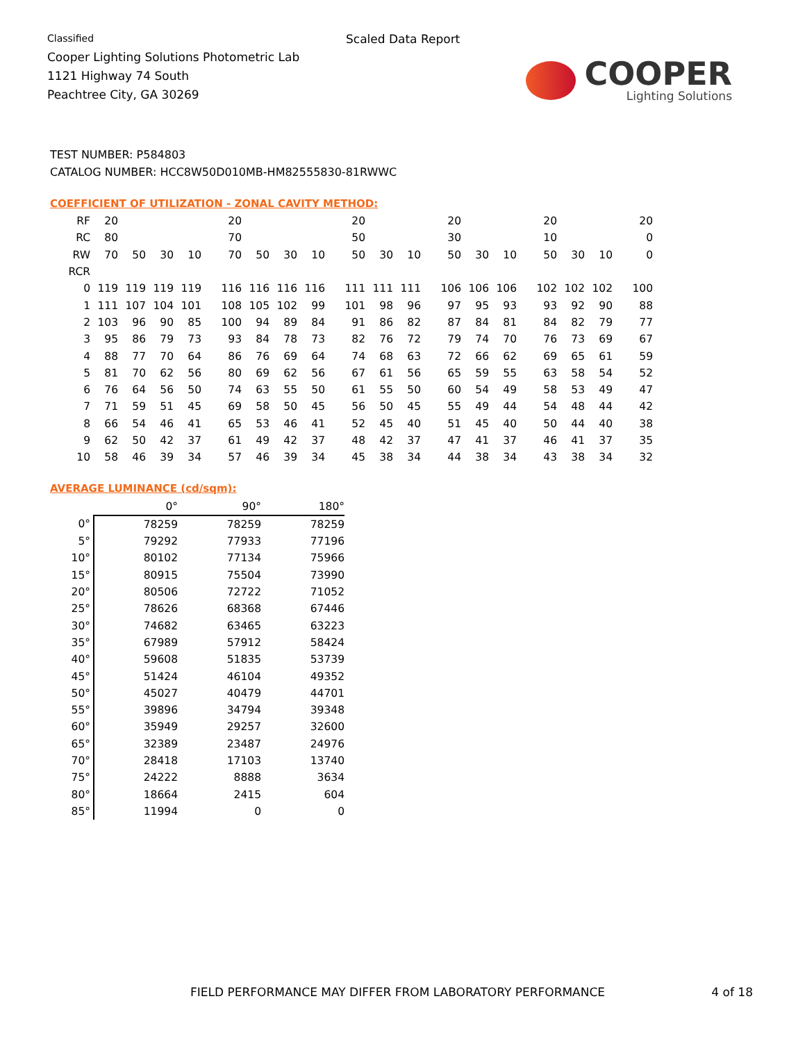Classified
Cooper Lighting Solutions Photometric Lab
1121 Highway 74 South
Peachtree City, GA 30269
Scaled Data Report
COOPER
Lighting Solutions
TEST NUMBER: P584803
CATALOG NUMBER: HCC8W50D010MB-HM82555830-81RWWC
COEFFICIENT OF UTILIZATION - ZONAL CAVITY METHOD:
| RF | 20 | | | | 20 | | | | 20 | | | 20 | | | 20 | | | 20 |
| RC | 80 | | | | 70 | | | | 50 | | | 30 | | | 10 | | | 0 |
| RW | 70 | 50 | 30 | 10 | 70 | 50 | 30 | 10 | 50 | 30 | 10 | 50 | 30 | 10 | 50 | 30 | 10 | 0 |
| RCR | | | | | | | | | | | | | | | | | | |
| 0 | 119 | 119 | 119 | 119 | 116 | 116 | 116 | 116 | 111 | 111 | 111 | 106 | 106 | 106 | 102 | 102 | 102 | 100 |
| 1 | 111 | 107 | 104 | 101 | 108 | 105 | 102 | 99 | 101 | 98 | 96 | 97 | 95 | 93 | 93 | 92 | 90 | 88 |
| 2 | 103 | 96 | 90 | 85 | 100 | 94 | 89 | 84 | 91 | 86 | 82 | 87 | 84 | 81 | 84 | 82 | 79 | 77 |
| 3 | 95 | 86 | 79 | 73 | 93 | 84 | 78 | 73 | 82 | 76 | 72 | 79 | 74 | 70 | 76 | 73 | 69 | 67 |
| 4 | 88 | 77 | 70 | 64 | 86 | 76 | 69 | 64 | 74 | 68 | 63 | 72 | 66 | 62 | 69 | 65 | 61 | 59 |
| 5 | 81 | 70 | 62 | 56 | 80 | 69 | 62 | 56 | 67 | 61 | 56 | 65 | 59 | 55 | 63 | 58 | 54 | 52 |
| 6 | 76 | 64 | 56 | 50 | 74 | 63 | 55 | 50 | 61 | 55 | 50 | 60 | 54 | 49 | 58 | 53 | 49 | 47 |
| 7 | 71 | 59 | 51 | 45 | 69 | 58 | 50 | 45 | 56 | 50 | 45 | 55 | 49 | 44 | 54 | 48 | 44 | 42 |
| 8 | 66 | 54 | 46 | 41 | 65 | 53 | 46 | 41 | 52 | 45 | 40 | 51 | 45 | 40 | 50 | 44 | 40 | 38 |
| 9 | 62 | 50 | 42 | 37 | 61 | 49 | 42 | 37 | 48 | 42 | 37 | 47 | 41 | 37 | 46 | 41 | 37 | 35 |
| 10 | 58 | 46 | 39 | 34 | 57 | 46 | 39 | 34 | 45 | 38 | 34 | 44 | 38 | 34 | 43 | 38 | 34 | 32 |
AVERAGE LUMINANCE (cd/sqm):
| | 0° | 90° | 180° |
| --- | --- | --- | --- |
| 0° | 78259 | 78259 | 78259 |
| 5° | 79292 | 77933 | 77196 |
| 10° | 80102 | 77134 | 75966 |
| 15° | 80915 | 75504 | 73990 |
| 20° | 80506 | 72722 | 71052 |
| 25° | 78626 | 68368 | 67446 |
| 30° | 74682 | 63465 | 63223 |
| 35° | 67989 | 57912 | 58424 |
| 40° | 59608 | 51835 | 53739 |
| 45° | 51424 | 46104 | 49352 |
| 50° | 45027 | 40479 | 44701 |
| 55° | 39896 | 34794 | 39348 |
| 60° | 35949 | 29257 | 32600 |
| 65° | 32389 | 23487 | 24976 |
| 70° | 28418 | 17103 | 13740 |
| 75° | 24222 | 8888 | 3634 |
| 80° | 18664 | 2415 | 604 |
| 85° | 11994 | 0 | 0 |
FIELD PERFORMANCE MAY DIFFER FROM LABORATORY PERFORMANCE 4 of 18